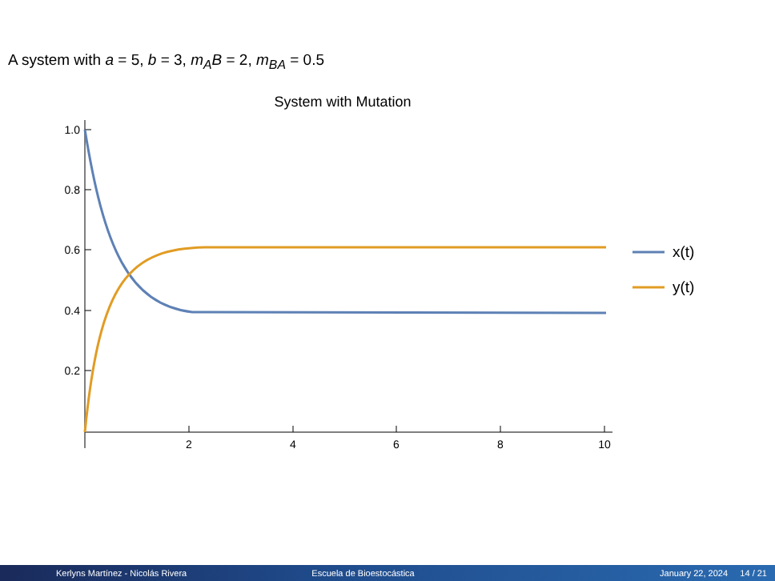A system with a = 5, b = 3, m<sub>A</sub>B = 2, m<sub>BA</sub> = 0.5
System with Mutation
1.0
0.8
0.6
0.4
0.2
2
4
6
8
10
x(t)
y(t)
Kerlyns Martínez - Nicolás Rivera
Escuela de Bioestocástica January 22, 2024 14 / 21